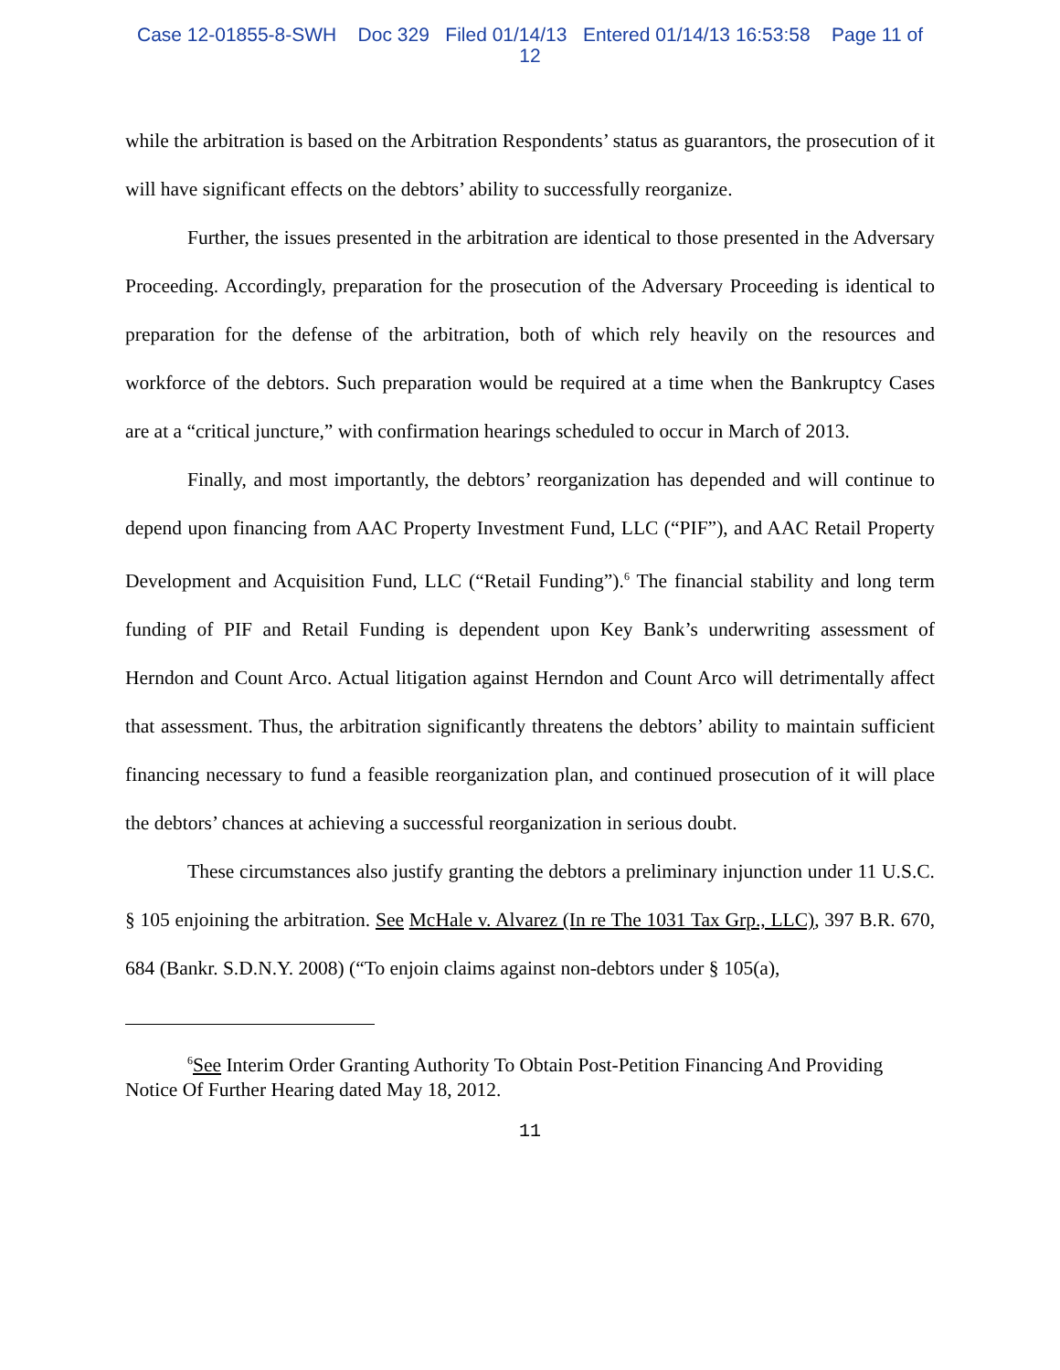Case 12-01855-8-SWH Doc 329 Filed 01/14/13 Entered 01/14/13 16:53:58 Page 11 of
12
while the arbitration is based on the Arbitration Respondents’ status as guarantors, the prosecution of it will have significant effects on the debtors’ ability to successfully reorganize.
Further, the issues presented in the arbitration are identical to those presented in the Adversary Proceeding. Accordingly, preparation for the prosecution of the Adversary Proceeding is identical to preparation for the defense of the arbitration, both of which rely heavily on the resources and workforce of the debtors. Such preparation would be required at a time when the Bankruptcy Cases are at a “critical juncture,” with confirmation hearings scheduled to occur in March of 2013.
Finally, and most importantly, the debtors’ reorganization has depended and will continue to depend upon financing from AAC Property Investment Fund, LLC (“PIF”), and AAC Retail Property Development and Acquisition Fund, LLC (“Retail Funding”).<sup>6</sup> The financial stability and long term funding of PIF and Retail Funding is dependent upon Key Bank’s underwriting assessment of Herndon and Count Arco. Actual litigation against Herndon and Count Arco will detrimentally affect that assessment. Thus, the arbitration significantly threatens the debtors’ ability to maintain sufficient financing necessary to fund a feasible reorganization plan, and continued prosecution of it will place the debtors’ chances at achieving a successful reorganization in serious doubt.
These circumstances also justify granting the debtors a preliminary injunction under 11 U.S.C. § 105 enjoining the arbitration. See McHale v. Alvarez (In re The 1031 Tax Grp., LLC), 397 B.R. 670, 684 (Bankr. S.D.N.Y. 2008) (“To enjoin claims against non-debtors under § 105(a),
<sup>6</sup> See Interim Order Granting Authority To Obtain Post-Petition Financing And Providing Notice Of Further Hearing dated May 18, 2012.
11